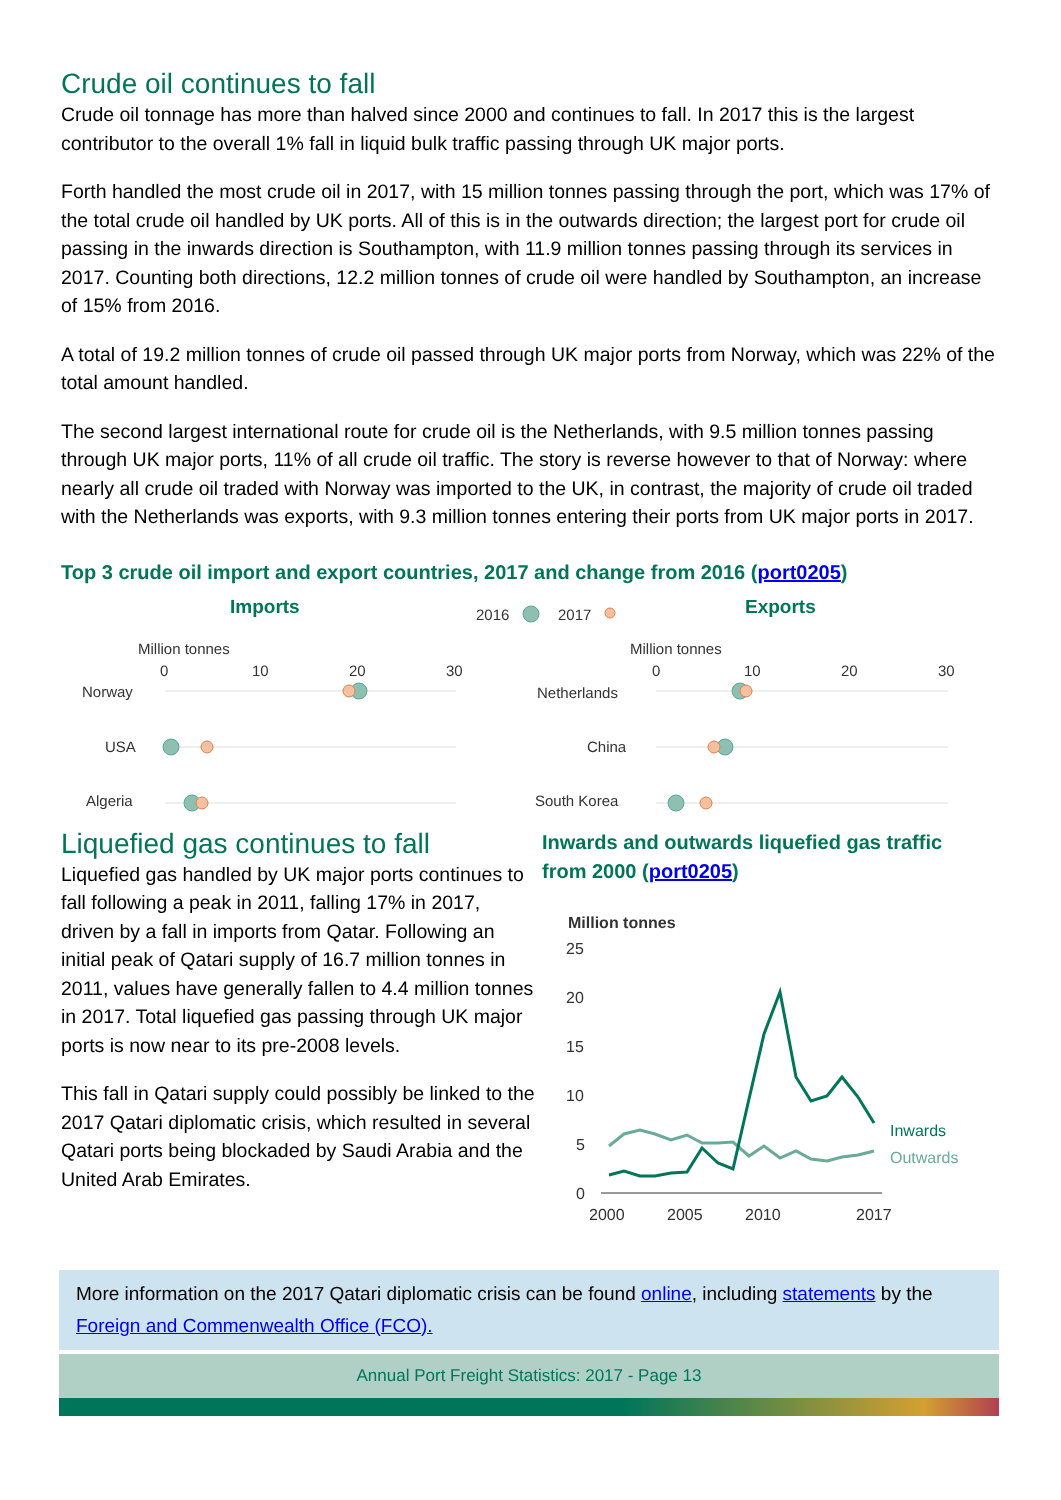Crude oil continues to fall
Crude oil tonnage has more than halved since 2000 and continues to fall. In 2017 this is the largest contributor to the overall 1% fall in liquid bulk traffic passing through UK major ports.
Forth handled the most crude oil in 2017, with 15 million tonnes passing through the port, which was 17% of the total crude oil handled by UK ports. All of this is in the outwards direction; the largest port for crude oil passing in the inwards direction is Southampton, with 11.9 million tonnes passing through its services in 2017. Counting both directions, 12.2 million tonnes of crude oil were handled by Southampton, an increase of 15% from 2016.
A total of 19.2 million tonnes of crude oil passed through UK major ports from Norway, which was 22% of the total amount handled.
The second largest international route for crude oil is the Netherlands, with 9.5 million tonnes passing through UK major ports, 11% of all crude oil traffic. The story is reverse however to that of Norway: where nearly all crude oil traded with Norway was imported to the UK, in contrast, the majority of crude oil traded with the Netherlands was exports, with 9.3 million tonnes entering their ports from UK major ports in 2017.
Top 3 crude oil import and export countries, 2017 and change from 2016 (port0205)
Imports
Exports
2016
2017
Million tonnes
0
10
20
30
Million tonnes
0
10
20
30
Norway
USA
Algeria
Netherlands
China
South Korea
Liquefied gas continues to fall
Liquefied gas handled by UK major ports continues to fall following a peak in 2011, falling 17% in 2017, driven by a fall in imports from Qatar. Following an initial peak of Qatari supply of 16.7 million tonnes in 2011, values have generally fallen to 4.4 million tonnes in 2017. Total liquefied gas passing through UK major ports is now near to its pre-2008 levels.
This fall in Qatari supply could possibly be linked to the 2017 Qatari diplomatic crisis, which resulted in several Qatari ports being blockaded by Saudi Arabia and the United Arab Emirates.
Inwards and outwards liquefied gas traffic
from 2000 (port0205)
Million tonnes
25
20
15
10
5
0
2000
2005
2010
2017
Inwards
Outwards
More information on the 2017 Qatari diplomatic crisis can be found online, including statements by the Foreign and Commenwealth Office (FCO).
Annual Port Freight Statistics: 2017 - Page 13